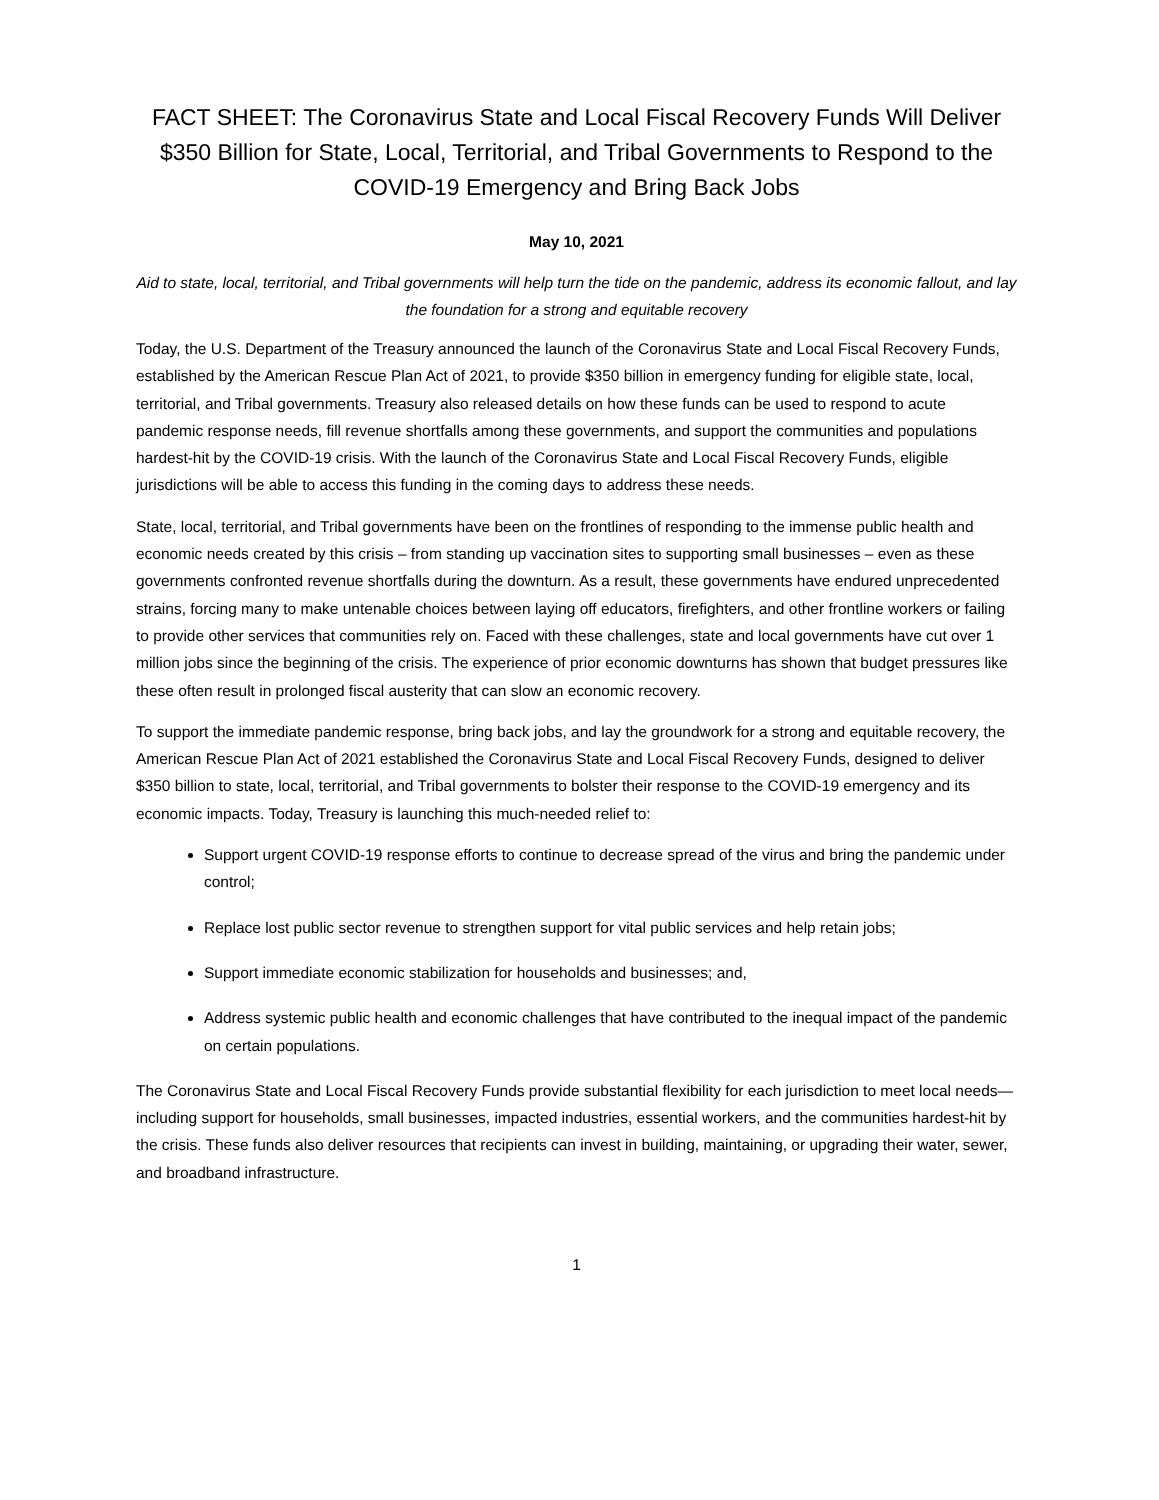FACT SHEET: The Coronavirus State and Local Fiscal Recovery Funds Will Deliver $350 Billion for State, Local, Territorial, and Tribal Governments to Respond to the COVID-19 Emergency and Bring Back Jobs
May 10, 2021
Aid to state, local, territorial, and Tribal governments will help turn the tide on the pandemic, address its economic fallout, and lay the foundation for a strong and equitable recovery
Today, the U.S. Department of the Treasury announced the launch of the Coronavirus State and Local Fiscal Recovery Funds, established by the American Rescue Plan Act of 2021, to provide $350 billion in emergency funding for eligible state, local, territorial, and Tribal governments. Treasury also released details on how these funds can be used to respond to acute pandemic response needs, fill revenue shortfalls among these governments, and support the communities and populations hardest-hit by the COVID-19 crisis. With the launch of the Coronavirus State and Local Fiscal Recovery Funds, eligible jurisdictions will be able to access this funding in the coming days to address these needs.
State, local, territorial, and Tribal governments have been on the frontlines of responding to the immense public health and economic needs created by this crisis – from standing up vaccination sites to supporting small businesses – even as these governments confronted revenue shortfalls during the downturn. As a result, these governments have endured unprecedented strains, forcing many to make untenable choices between laying off educators, firefighters, and other frontline workers or failing to provide other services that communities rely on. Faced with these challenges, state and local governments have cut over 1 million jobs since the beginning of the crisis. The experience of prior economic downturns has shown that budget pressures like these often result in prolonged fiscal austerity that can slow an economic recovery.
To support the immediate pandemic response, bring back jobs, and lay the groundwork for a strong and equitable recovery, the American Rescue Plan Act of 2021 established the Coronavirus State and Local Fiscal Recovery Funds, designed to deliver $350 billion to state, local, territorial, and Tribal governments to bolster their response to the COVID-19 emergency and its economic impacts. Today, Treasury is launching this much-needed relief to:
Support urgent COVID-19 response efforts to continue to decrease spread of the virus and bring the pandemic under control;
Replace lost public sector revenue to strengthen support for vital public services and help retain jobs;
Support immediate economic stabilization for households and businesses; and,
Address systemic public health and economic challenges that have contributed to the inequal impact of the pandemic on certain populations.
The Coronavirus State and Local Fiscal Recovery Funds provide substantial flexibility for each jurisdiction to meet local needs—including support for households, small businesses, impacted industries, essential workers, and the communities hardest-hit by the crisis. These funds also deliver resources that recipients can invest in building, maintaining, or upgrading their water, sewer, and broadband infrastructure.
1